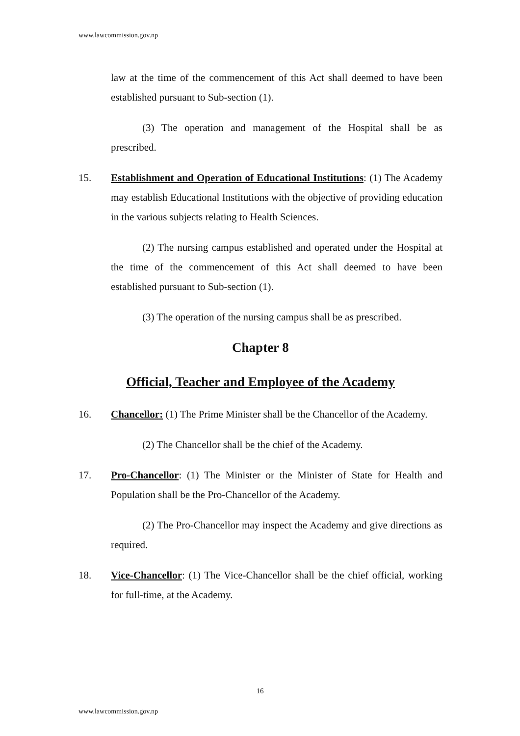www.lawcommission.gov.np
law at the time of the commencement of this Act shall deemed to have been established pursuant to Sub-section (1).
(3) The operation and management of the Hospital shall be as prescribed.
15. Establishment and Operation of Educational Institutions: (1) The Academy may establish Educational Institutions with the objective of providing education in the various subjects relating to Health Sciences.
(2) The nursing campus established and operated under the Hospital at the time of the commencement of this Act shall deemed to have been established pursuant to Sub-section (1).
(3) The operation of the nursing campus shall be as prescribed.
Chapter 8
Official, Teacher and Employee of the Academy
16. Chancellor: (1) The Prime Minister shall be the Chancellor of the Academy.
(2) The Chancellor shall be the chief of the Academy.
17. Pro-Chancellor: (1) The Minister or the Minister of State for Health and Population shall be the Pro-Chancellor of the Academy.
(2) The Pro-Chancellor may inspect the Academy and give directions as required.
18. Vice-Chancellor: (1) The Vice-Chancellor shall be the chief official, working for full-time, at the Academy.
16
www.lawcommission.gov.np